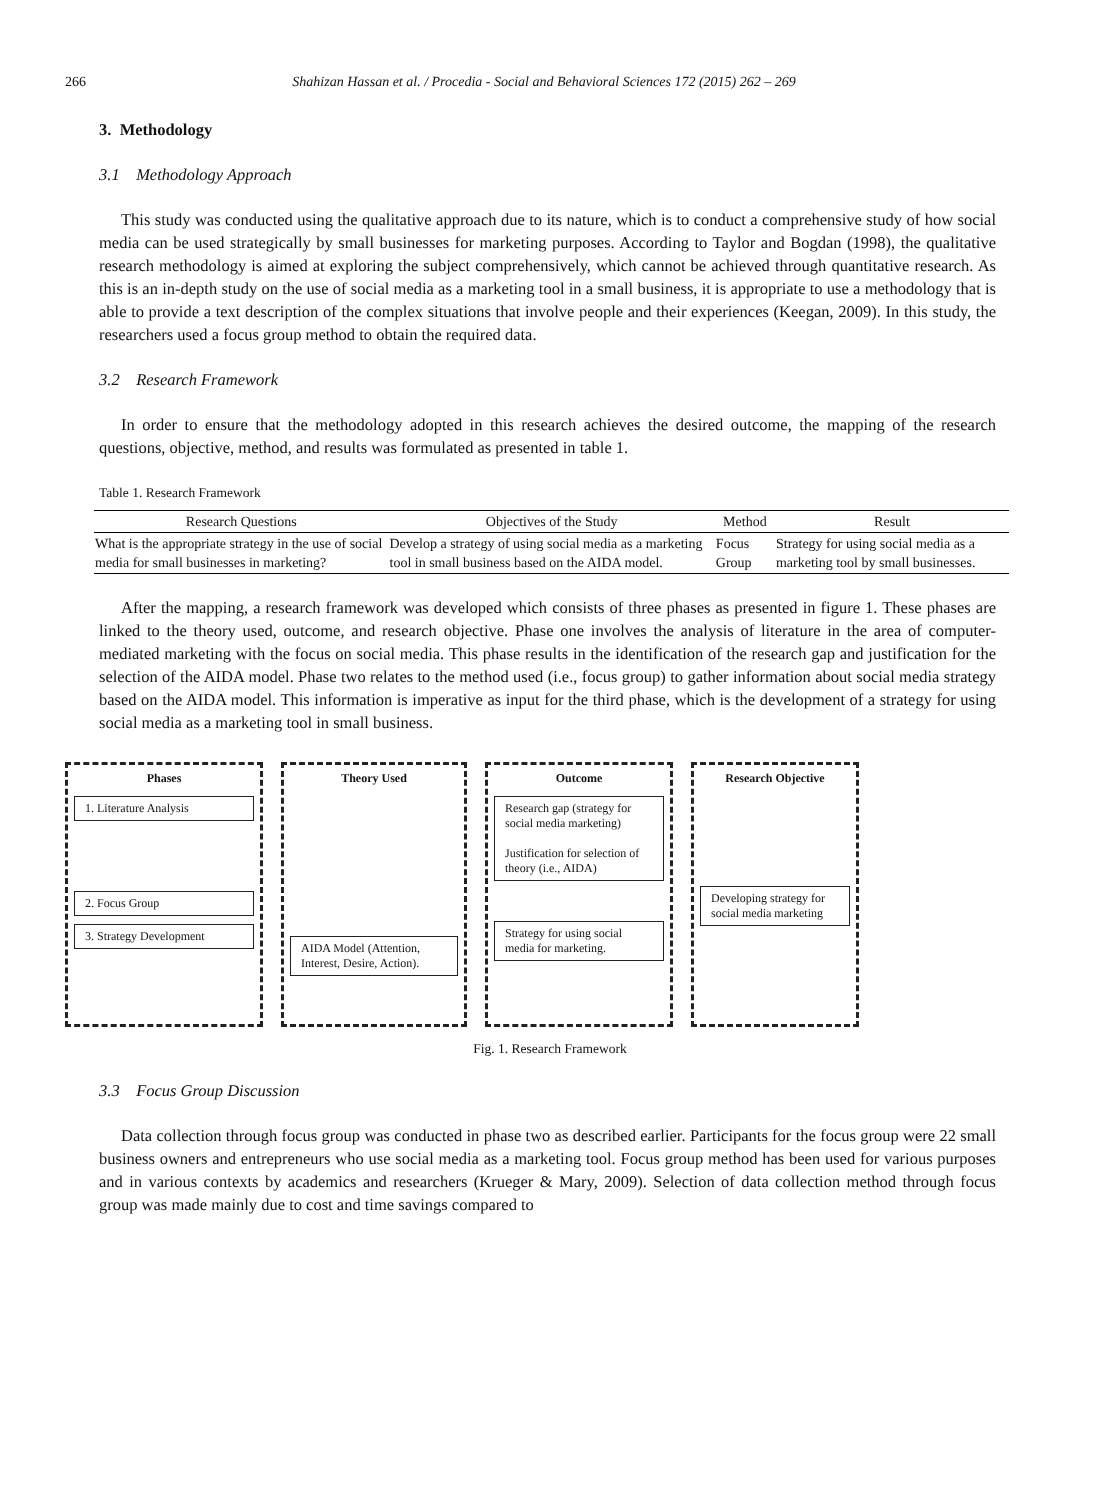266 Shahizan Hassan et al. / Procedia - Social and Behavioral Sciences 172 (2015) 262 – 269
3. Methodology
3.1 Methodology Approach
This study was conducted using the qualitative approach due to its nature, which is to conduct a comprehensive study of how social media can be used strategically by small businesses for marketing purposes. According to Taylor and Bogdan (1998), the qualitative research methodology is aimed at exploring the subject comprehensively, which cannot be achieved through quantitative research. As this is an in-depth study on the use of social media as a marketing tool in a small business, it is appropriate to use a methodology that is able to provide a text description of the complex situations that involve people and their experiences (Keegan, 2009). In this study, the researchers used a focus group method to obtain the required data.
3.2 Research Framework
In order to ensure that the methodology adopted in this research achieves the desired outcome, the mapping of the research questions, objective, method, and results was formulated as presented in table 1.
Table 1. Research Framework
| Research Questions | Objectives of the Study | Method | Result |
| --- | --- | --- | --- |
| What is the appropriate strategy in the use of social media for small businesses in marketing? | Develop a strategy of using social media as a marketing tool in small business based on the AIDA model. | Focus Group | Strategy for using social media as a marketing tool by small businesses. |
After the mapping, a research framework was developed which consists of three phases as presented in figure 1. These phases are linked to the theory used, outcome, and research objective. Phase one involves the analysis of literature in the area of computer-mediated marketing with the focus on social media. This phase results in the identification of the research gap and justification for the selection of the AIDA model. Phase two relates to the method used (i.e., focus group) to gather information about social media strategy based on the AIDA model. This information is imperative as input for the third phase, which is the development of a strategy for using social media as a marketing tool in small business.
Phases
1. Literature Analysis
2. Focus Group
3. Strategy Development
Theory Used
AIDA Model (Attention, Interest, Desire, Action).
Outcome
Research gap (strategy for social media marketing)
Justification for selection of theory (i.e., AIDA)
Strategy for using social media for marketing.
Research Objective
Developing strategy for social media marketing
Fig. 1. Research Framework
3.3 Focus Group Discussion
Data collection through focus group was conducted in phase two as described earlier. Participants for the focus group were 22 small business owners and entrepreneurs who use social media as a marketing tool. Focus group method has been used for various purposes and in various contexts by academics and researchers (Krueger & Mary, 2009). Selection of data collection method through focus group was made mainly due to cost and time savings compared to